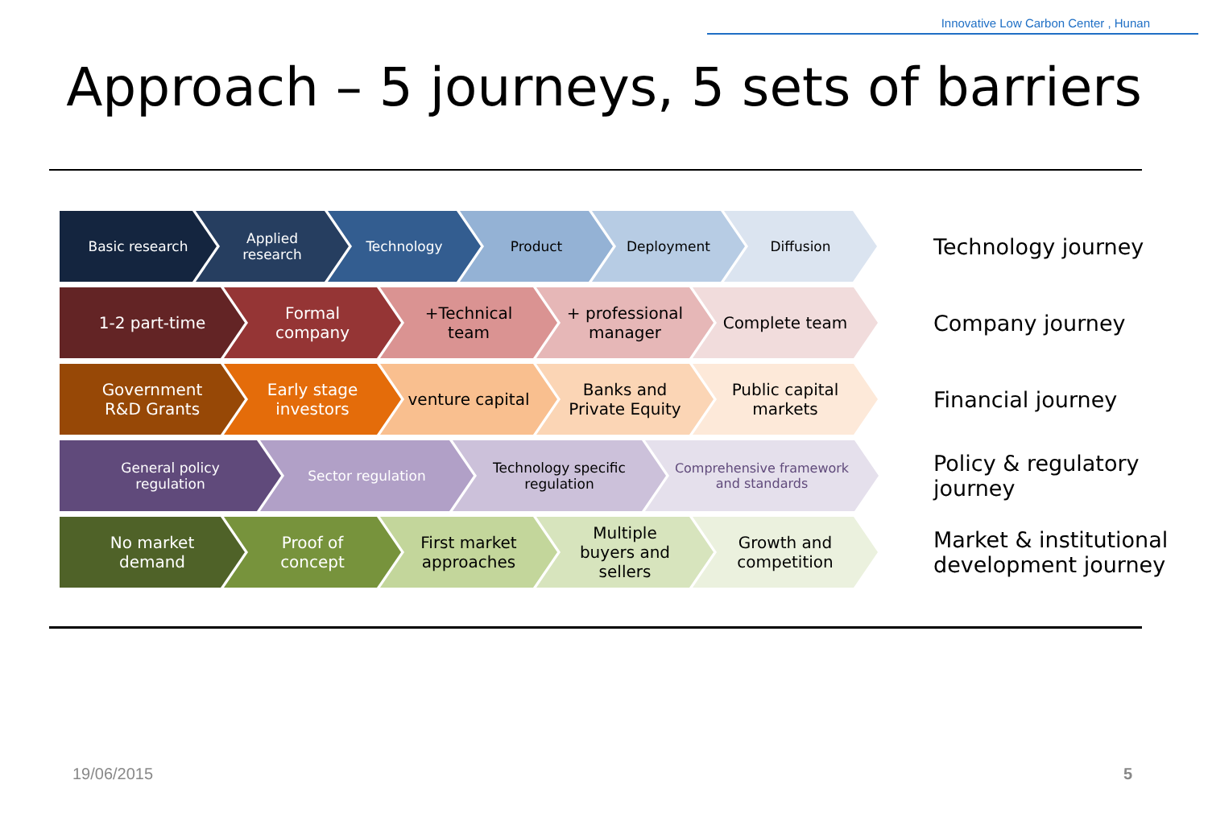Innovative Low Carbon Center , Hunan
Approach – 5 journeys, 5 sets of barriers
Basic research Applied research Technology Product Deployment Diffusion
Technology journey
1-2 part-time Formal company +Technical team + professional manager
Complete team
Company journey
Government R&D Grants
Early stage investors
venture capital Banks and Private Equity
Public capital markets
Financial journey
General policy regulation Sector regulation Technology specific regulation
Comprehensive framework and standards
Policy & regulatory journey
No market demand Proof of concept First market approaches
Multiple buyers and sellers
Growth and competition
Market & institutional development journey
19/06/2015 5